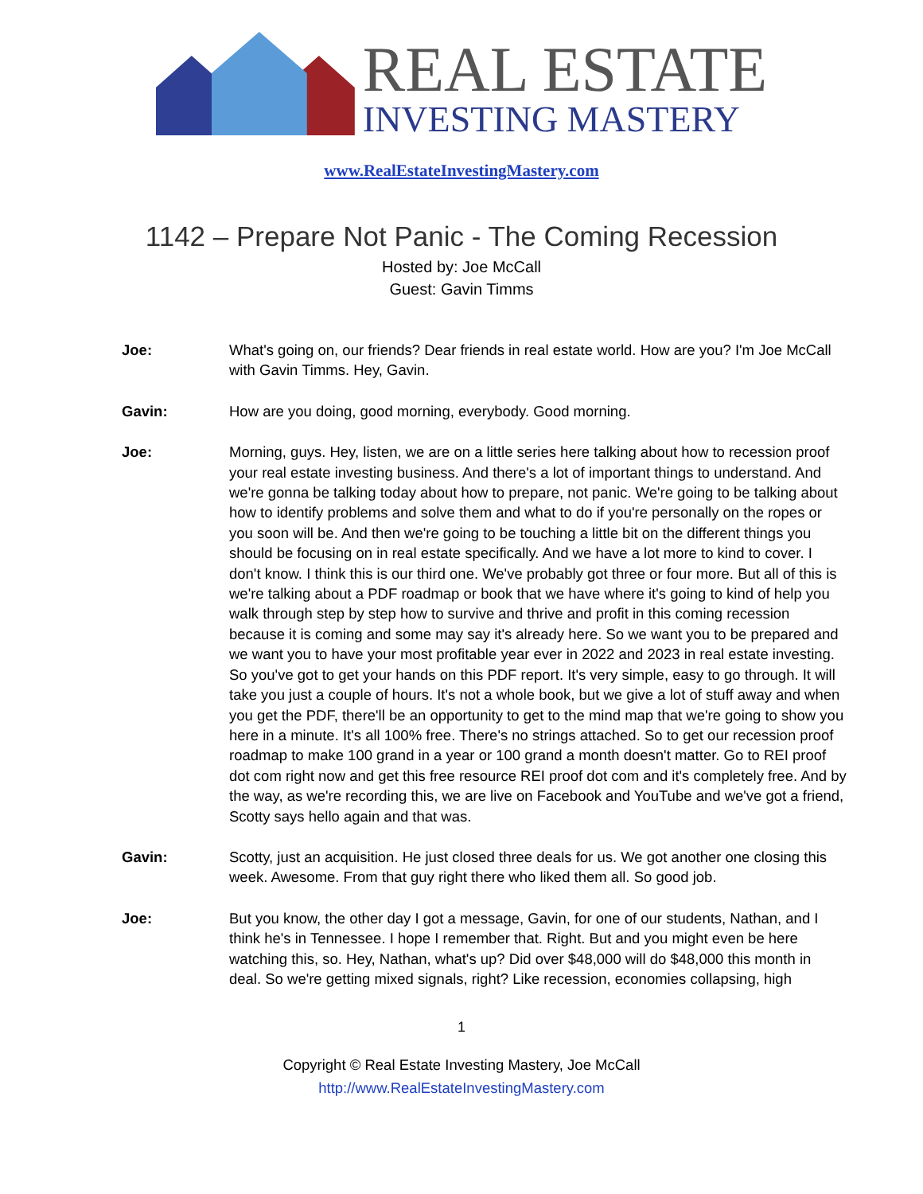REAL ESTATE
INVESTING MASTERY
www.RealEstateInvestingMastery.com
1142 – Prepare Not Panic - The Coming Recession
Hosted by: Joe McCall
Guest: Gavin Timms
Joe: What's going on, our friends? Dear friends in real estate world. How are you? I'm Joe McCall with Gavin Timms. Hey, Gavin.
Gavin: How are you doing, good morning, everybody. Good morning.
Joe: Morning, guys. Hey, listen, we are on a little series here talking about how to recession proof your real estate investing business. And there's a lot of important things to understand. And we're gonna be talking today about how to prepare, not panic. We're going to be talking about how to identify problems and solve them and what to do if you're personally on the ropes or you soon will be. And then we're going to be touching a little bit on the different things you should be focusing on in real estate specifically. And we have a lot more to kind to cover. I don't know. I think this is our third one. We've probably got three or four more. But all of this is we're talking about a PDF roadmap or book that we have where it's going to kind of help you walk through step by step how to survive and thrive and profit in this coming recession because it is coming and some may say it's already here. So we want you to be prepared and we want you to have your most profitable year ever in 2022 and 2023 in real estate investing. So you've got to get your hands on this PDF report. It's very simple, easy to go through. It will take you just a couple of hours. It's not a whole book, but we give a lot of stuff away and when you get the PDF, there'll be an opportunity to get to the mind map that we're going to show you here in a minute. It's all 100% free. There's no strings attached. So to get our recession proof roadmap to make 100 grand in a year or 100 grand a month doesn't matter. Go to REI proof dot com right now and get this free resource REI proof dot com and it's completely free. And by the way, as we're recording this, we are live on Facebook and YouTube and we've got a friend, Scotty says hello again and that was.
Gavin: Scotty, just an acquisition. He just closed three deals for us. We got another one closing this week. Awesome. From that guy right there who liked them all. So good job.
Joe: But you know, the other day I got a message, Gavin, for one of our students, Nathan, and I think he's in Tennessee. I hope I remember that. Right. But and you might even be here watching this, so. Hey, Nathan, what's up? Did over $48,000 will do $48,000 this month in deal. So we're getting mixed signals, right? Like recession, economies collapsing, high
1
Copyright © Real Estate Investing Mastery, Joe McCall
http://www.RealEstateInvestingMastery.com